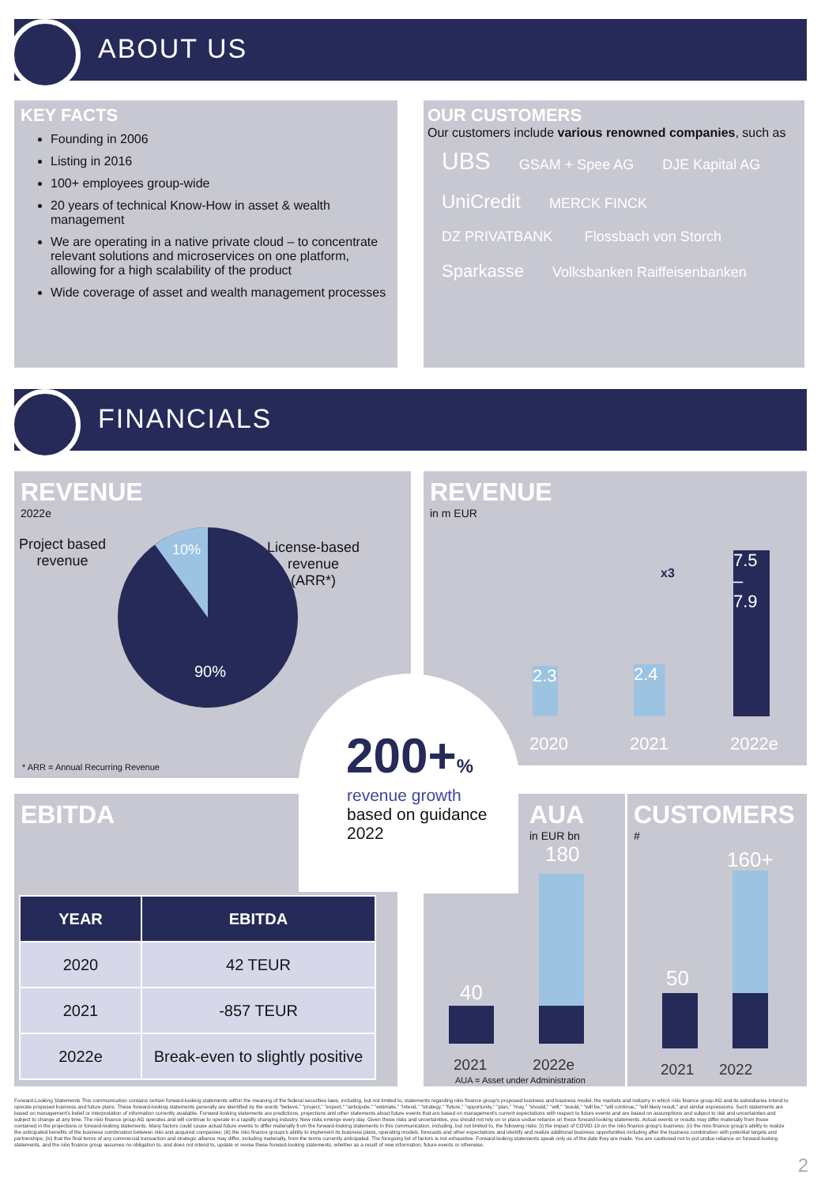ABOUT US
KEY FACTS
Founding in 2006
Listing in 2016
100+ employees group-wide
20 years of technical Know-How in asset & wealth management
We are operating in a native private cloud – to concentrate relevant solutions and microservices on one platform, allowing for a high scalability of the product
Wide coverage of asset and wealth management processes
OUR CUSTOMERS
Our customers include various renowned companies, such as
UBS GSAM + Spee AG DJE Kapital AG UniCredit MERCK FINCK DZ PRIVATBANK Flossbach von Storch Sparkasse Volksbanken Raiffeisenbanken
FINANCIALS
REVENUE
2022e
Project based
revenue
License-based
revenue
(ARR*)
10%
90%
* ARR = Annual Recurring Revenue
REVENUE
in m EUR
2.3
2.4
7.5 – 7.9
x3
2020 2021 2022e
200+%
revenue growth
based on guidance
2022
EBITDA
| YEAR | EBITDA |
| --- | --- |
| 2020 | 42 TEUR |
| 2021 | -857 TEUR |
| 2022e | Break-even to slightly positive |
AUA
in EUR bn
180
40
2021 2022e
AUA = Asset under Administration
CUSTOMERS
#
160+
50
2021 2022
Forward-Looking Statements This communication contains certain forward-looking statements within the meaning of the federal securities laws, including, but not limited to, statements regarding niiio finance group's proposed business and business model, the markets and industry in which niiio finance group AG and its subsidiaries intend to operate proposed business and future plans. These forward-looking statements generally are identified by the words "believe," "project," "expect," "anticipate," "estimate," "intend," "strategy," "future," "opportunity," "plan," "may," "should," "will," "would," "will be," "will continue," "will likely result," and similar expressions. Such statements are based on management's belief or interpretation of information currently available. Forward-looking statements are predictions, projections and other statements about future events that are based on management's current expectations with respect to future events and are based on assumptions and subject to risk and uncertainties and subject to change at any time. The niiio finance group AG operates and will continue to operate in a rapidly changing industry. New risks emerge every day. Given these risks and uncertainties, you should not rely on or place undue reliance on these forward-looking statements. Actual events or results may differ materially from those contained in the projections or forward-looking statements. Many factors could cause actual future events to differ materially from the forward-looking statements in this communication, including, but not limited to, the following risks: (i) the impact of COVID-19 on the niiio finance group's business; (ii) the niiio finance group's ability to realize the anticipated benefits of the business combination between niiio and acquired companies; (iii) the niiio finance groups's ability to implement its business plans, operating models, forecasts and other expectations and identify and realize additional business opportunities including after the business combination with potential targets and partnerships; (iv) that the final terms of any commercial transaction and strategic alliance may differ, including materially, from the terms currently anticipated. The foregoing list of factors is not exhaustive. Forward-looking statements speak only as of the date they are made. You are cautioned not to put undue reliance on forward-looking statements, and the niiio finance group assumes no obligation to, and does not intend to, update or revise these forward-looking statements, whether as a result of new information, future events or otherwise.
2